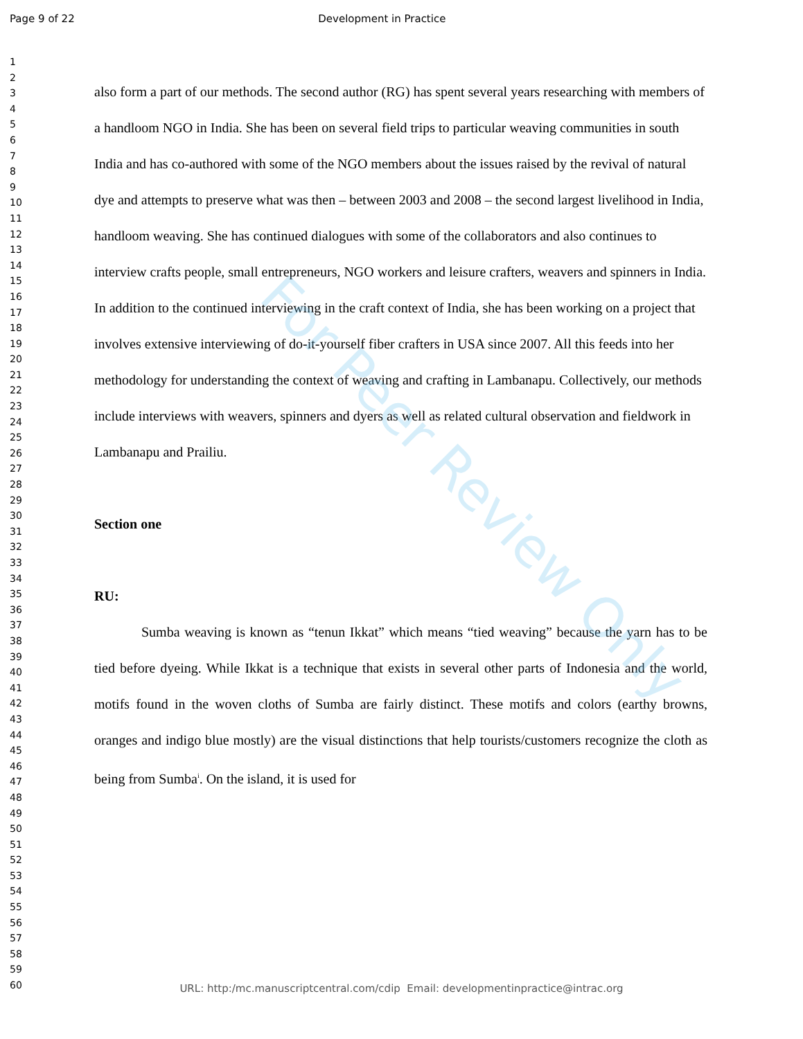Page 9 of 22 Development in Practice
1
2
3
4
5
6
7
8
9
10
11
12
13
14
15
16
17
18
19
20
21
22
23
24
25
26
27
28
29
30
31
32
33
34
35
36
37
38
39
40
41
42
43
44
45
46
47
48
49
50
51
52
53
54
55
56
57
58
59
60
also form a part of our methods. The second author (RG) has spent several years researching with members of a handloom NGO in India. She has been on several field trips to particular weaving communities in south India and has co-authored with some of the NGO members about the issues raised by the revival of natural dye and attempts to preserve what was then – between 2003 and 2008 – the second largest livelihood in India, handloom weaving. She has continued dialogues with some of the collaborators and also continues to interview crafts people, small entrepreneurs, NGO workers and leisure crafters, weavers and spinners in India. In addition to the continued interviewing in the craft context of India, she has been working on a project that involves extensive interviewing of do-it-yourself fiber crafters in USA since 2007. All this feeds into her methodology for understanding the context of weaving and crafting in Lambanapu. Collectively, our methods include interviews with weavers, spinners and dyers as well as related cultural observation and fieldwork in Lambanapu and Prailiu.
Section one
RU:
Sumba weaving is known as “tenun Ikkat” which means “tied weaving” because the yarn has to be tied before dyeing. While Ikkat is a technique that exists in several other parts of Indonesia and the world, motifs found in the woven cloths of Sumba are fairly distinct. These motifs and colors (earthy browns, oranges and indigo blue mostly) are the visual distinctions that help tourists/customers recognize the cloth as being from Sumba<sup>i</sup>. On the island, it is used for
For Peer Review Only
URL: http:/mc.manuscriptcentral.com/cdip Email: developmentinpractice@intrac.org